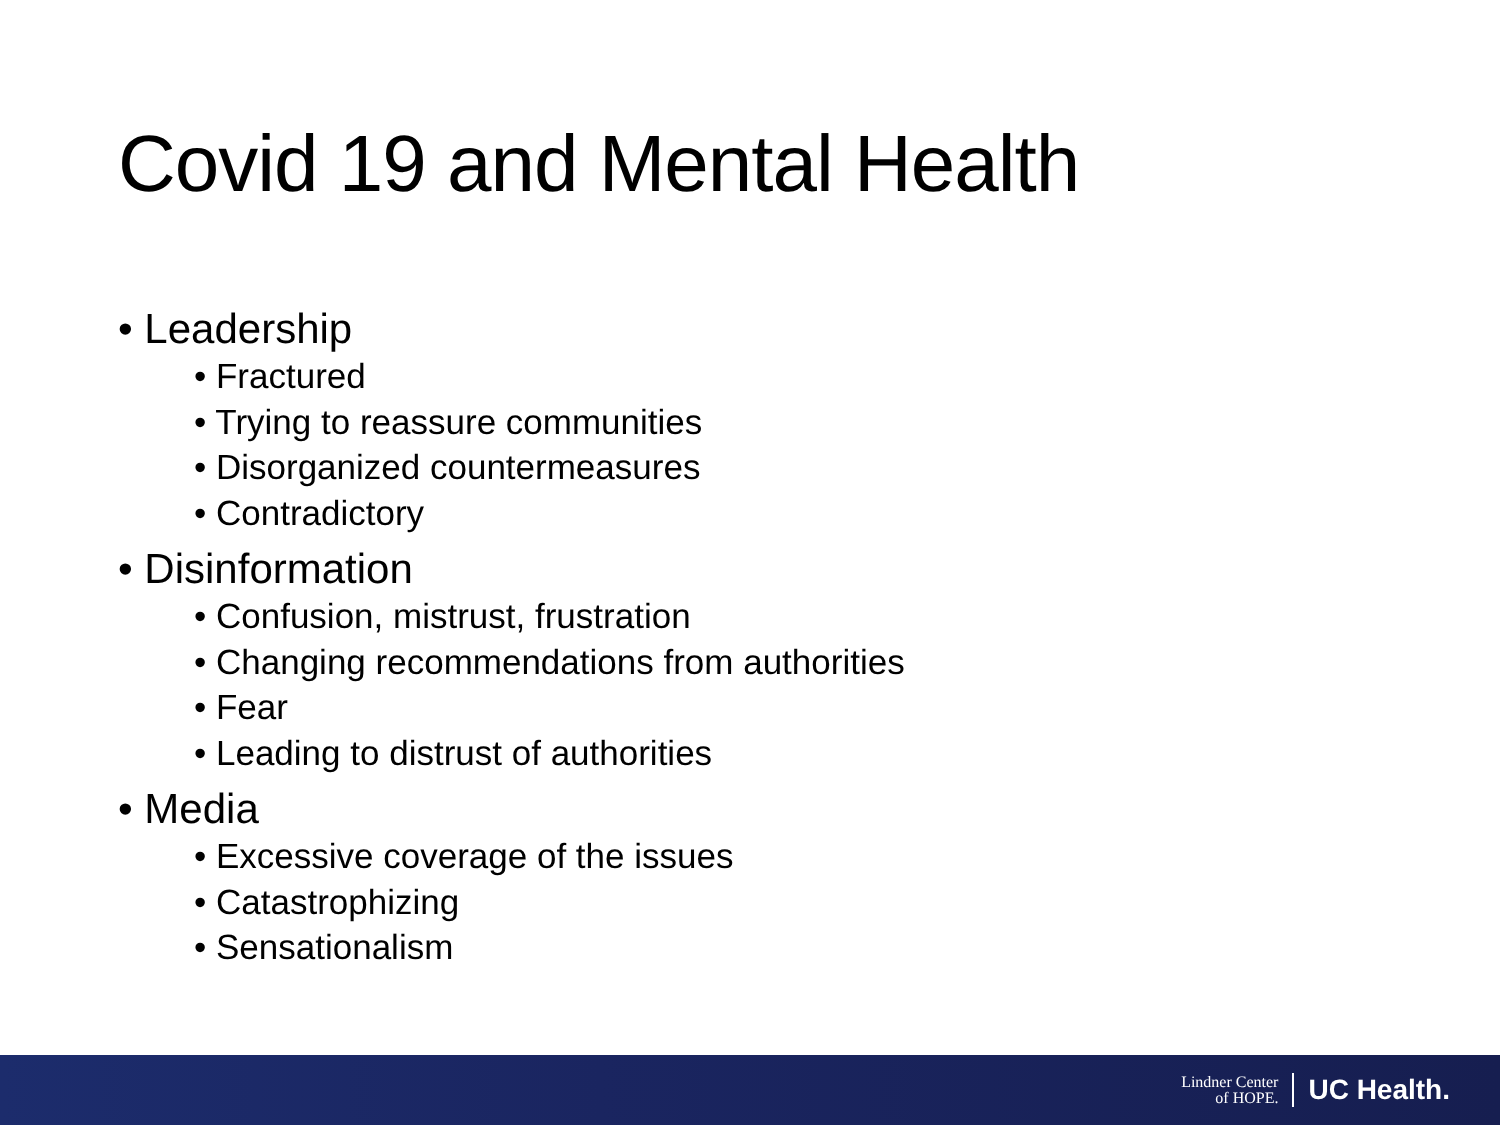Covid 19 and Mental Health
• Leadership
• Fractured
• Trying to reassure communities
• Disorganized countermeasures
• Contradictory
• Disinformation
• Confusion, mistrust, frustration
• Changing recommendations from authorities
• Fear
• Leading to distrust of authorities
• Media
• Excessive coverage of the issues
• Catastrophizing
• Sensationalism
Lindner Center
of HOPE.
UC Health.